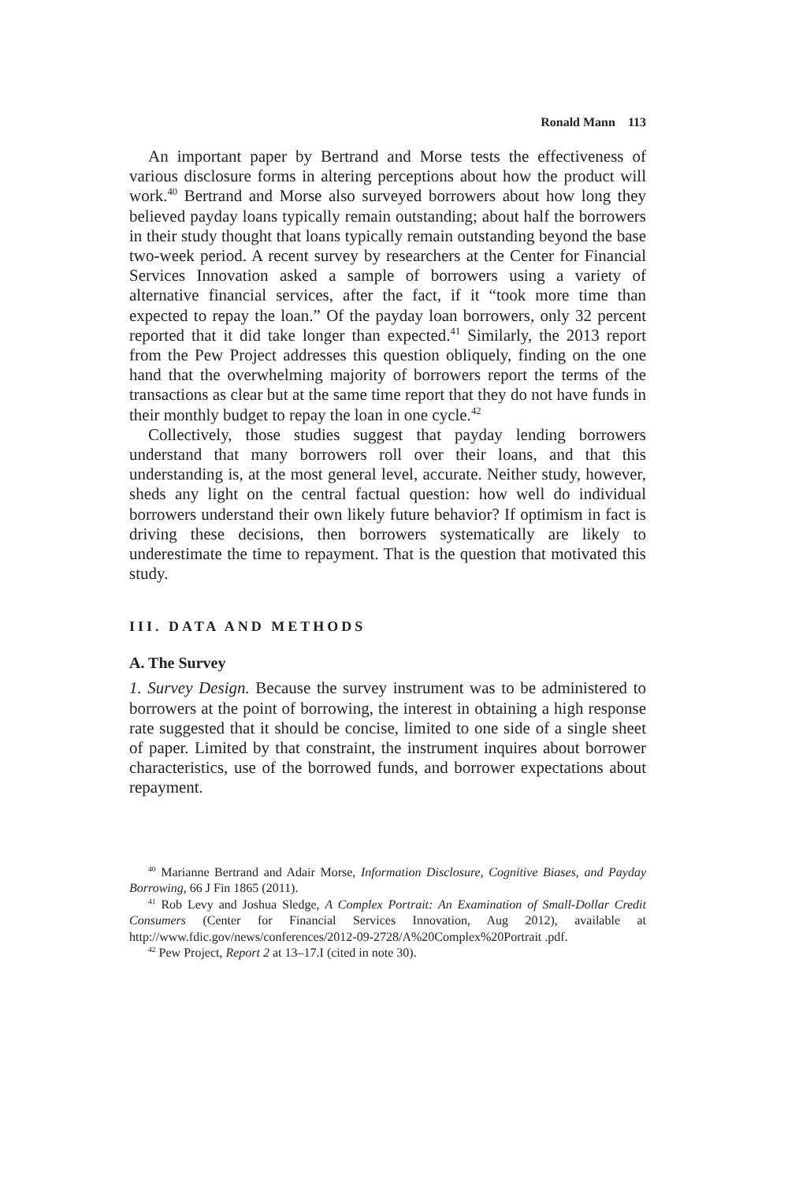Ronald Mann 113
An important paper by Bertrand and Morse tests the effectiveness of various disclosure forms in altering perceptions about how the product will work.<sup>40</sup> Bertrand and Morse also surveyed borrowers about how long they believed payday loans typically remain outstanding; about half the borrowers in their study thought that loans typically remain outstanding beyond the base two-week period. A recent survey by researchers at the Center for Financial Services Innovation asked a sample of borrowers using a variety of alternative financial services, after the fact, if it “took more time than expected to repay the loan.” Of the payday loan borrowers, only 32 percent reported that it did take longer than expected.<sup>41</sup> Similarly, the 2013 report from the Pew Project addresses this question obliquely, finding on the one hand that the overwhelming majority of borrowers report the terms of the transactions as clear but at the same time report that they do not have funds in their monthly budget to repay the loan in one cycle.<sup>42</sup>
Collectively, those studies suggest that payday lending borrowers understand that many borrowers roll over their loans, and that this understanding is, at the most general level, accurate. Neither study, however, sheds any light on the central factual question: how well do individual borrowers understand their own likely future behavior? If optimism in fact is driving these decisions, then borrowers systematically are likely to underestimate the time to repayment. That is the question that motivated this study.
III. DATA AND METHODS
A. The Survey
1. Survey Design. Because the survey instrument was to be administered to borrowers at the point of borrowing, the interest in obtaining a high response rate suggested that it should be concise, limited to one side of a single sheet of paper. Limited by that constraint, the instrument inquires about borrower characteristics, use of the borrowed funds, and borrower expectations about repayment.
<sup>40</sup> Marianne Bertrand and Adair Morse, Information Disclosure, Cognitive Biases, and Payday Borrowing, 66 J Fin 1865 (2011).
<sup>41</sup> Rob Levy and Joshua Sledge, A Complex Portrait: An Examination of Small-Dollar Credit Consumers (Center for Financial Services Innovation, Aug 2012), available at http://www.fdic.gov/news/conferences/2012-09-2728/A%20Complex%20Portrait .pdf.
<sup>42</sup> Pew Project, Report 2 at 13–17.I (cited in note 30).